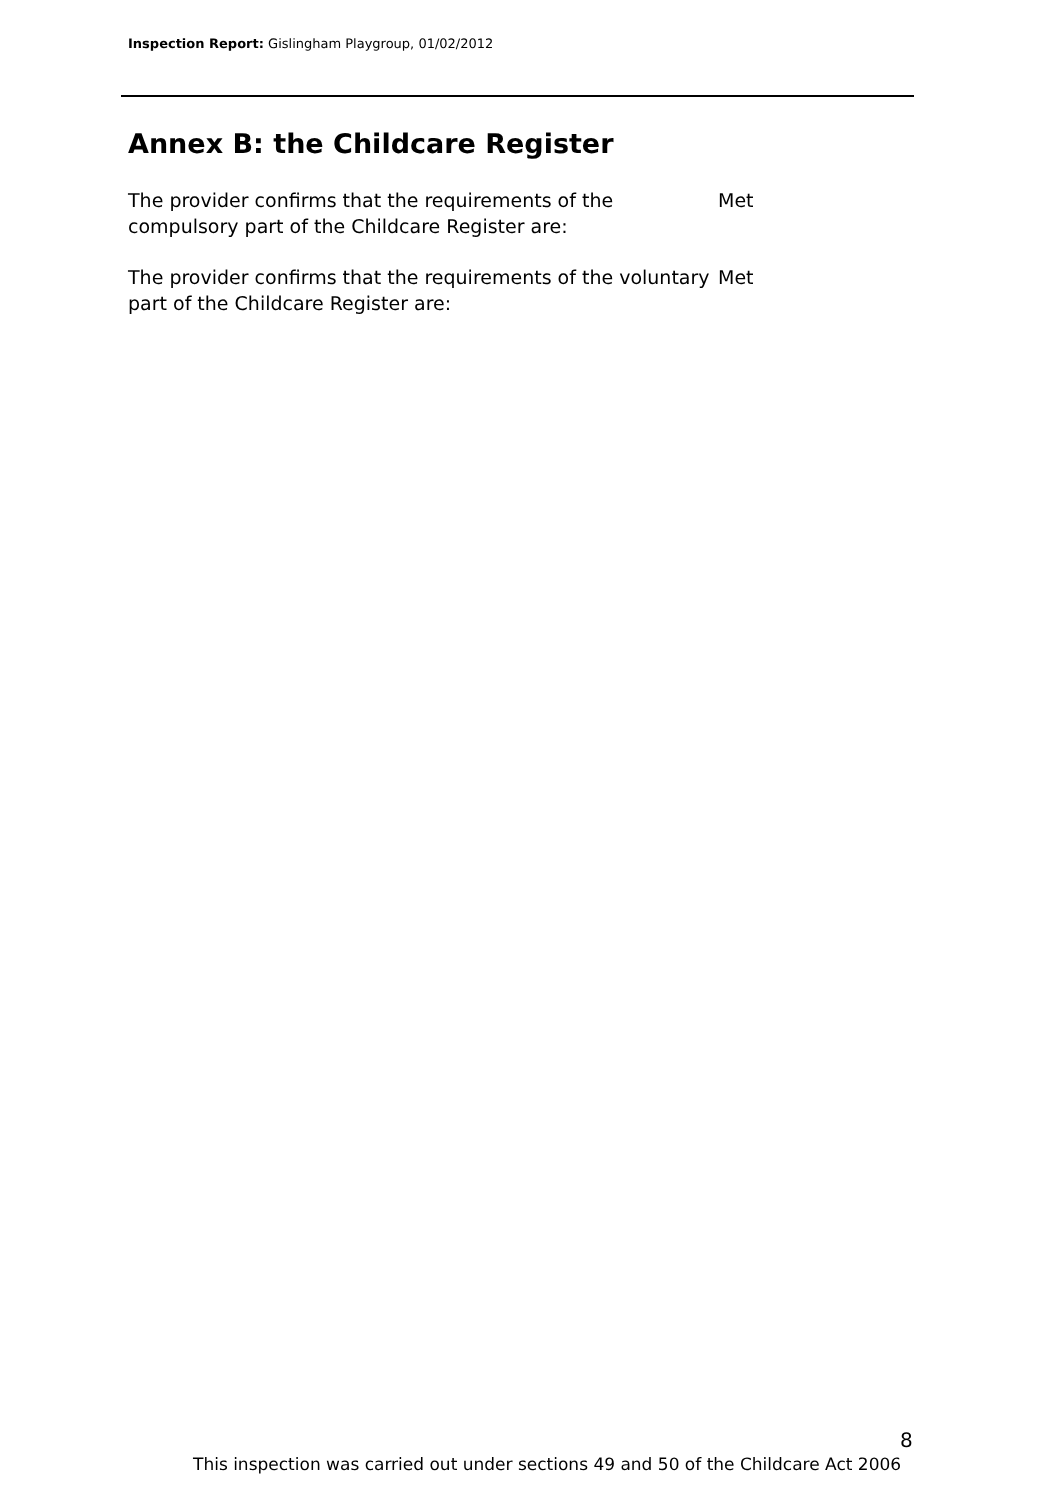Inspection Report: Gislingham Playgroup, 01/02/2012
Annex B: the Childcare Register
The provider confirms that the requirements of the compulsory part of the Childcare Register are:
Met
The provider confirms that the requirements of the voluntary part of the Childcare Register are:
Met
8
This inspection was carried out under sections 49 and 50 of the Childcare Act 2006